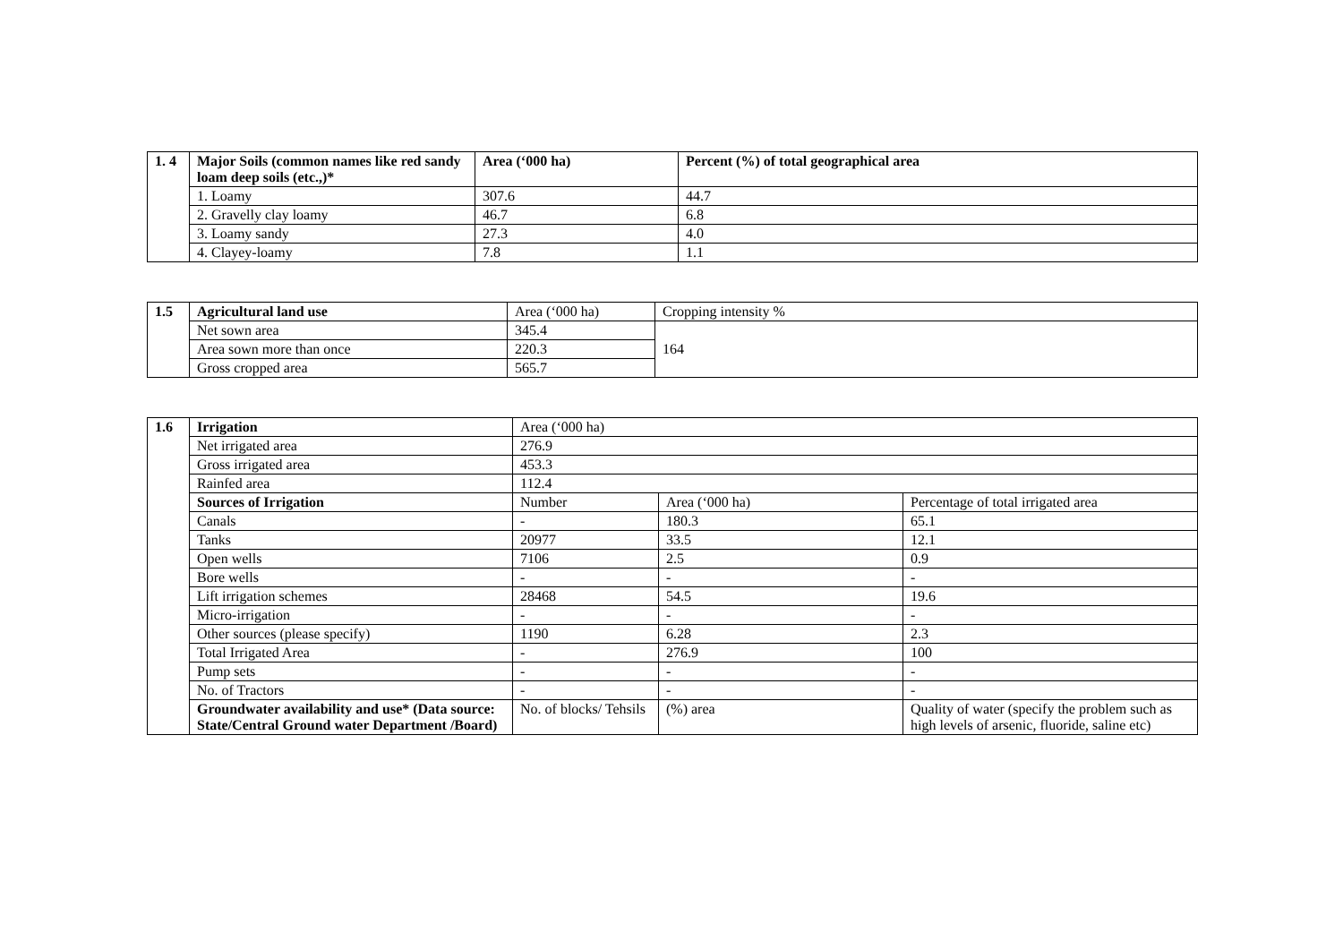| 1. 4 | Major Soils (common names like red sandy loam deep soils (etc.,)* | Area (‘000 ha) | Percent (%) of total geographical area |
| | 1. Loamy | 307.6 | 44.7 |
| | 2. Gravelly clay loamy | 46.7 | 6.8 |
| | 3. Loamy sandy | 27.3 | 4.0 |
| | 4. Clayey-loamy | 7.8 | 1.1 |
| 1.5 | Agricultural land use | Area (‘000 ha) | Cropping intensity % |
| | Net sown area | 345.4 | 164 |
| | Area sown more than once | 220.3 | |
| | Gross cropped area | 565.7 | |
| 1.6 | Irrigation | Area (‘000 ha) | | |
| | Net irrigated area | 276.9 | | |
| | Gross irrigated area | 453.3 | | |
| | Rainfed area | 112.4 | | |
| | Sources of Irrigation | Number | Area (‘000 ha) | Percentage of total irrigated area |
| | Canals | - | 180.3 | 65.1 |
| | Tanks | 20977 | 33.5 | 12.1 |
| | Open wells | 7106 | 2.5 | 0.9 |
| | Bore wells | - | - | - |
| | Lift irrigation schemes | 28468 | 54.5 | 19.6 |
| | Micro-irrigation | - | - | - |
| | Other sources (please specify) | 1190 | 6.28 | 2.3 |
| | Total Irrigated Area | - | 276.9 | 100 |
| | Pump sets | - | - | - |
| | No. of Tractors | - | - | - |
| | Groundwater availability and use* (Data source: State/Central Ground water Department /Board) | No. of blocks/ Tehsils | (%) area | Quality of water (specify the problem such as high levels of arsenic, fluoride, saline etc) |